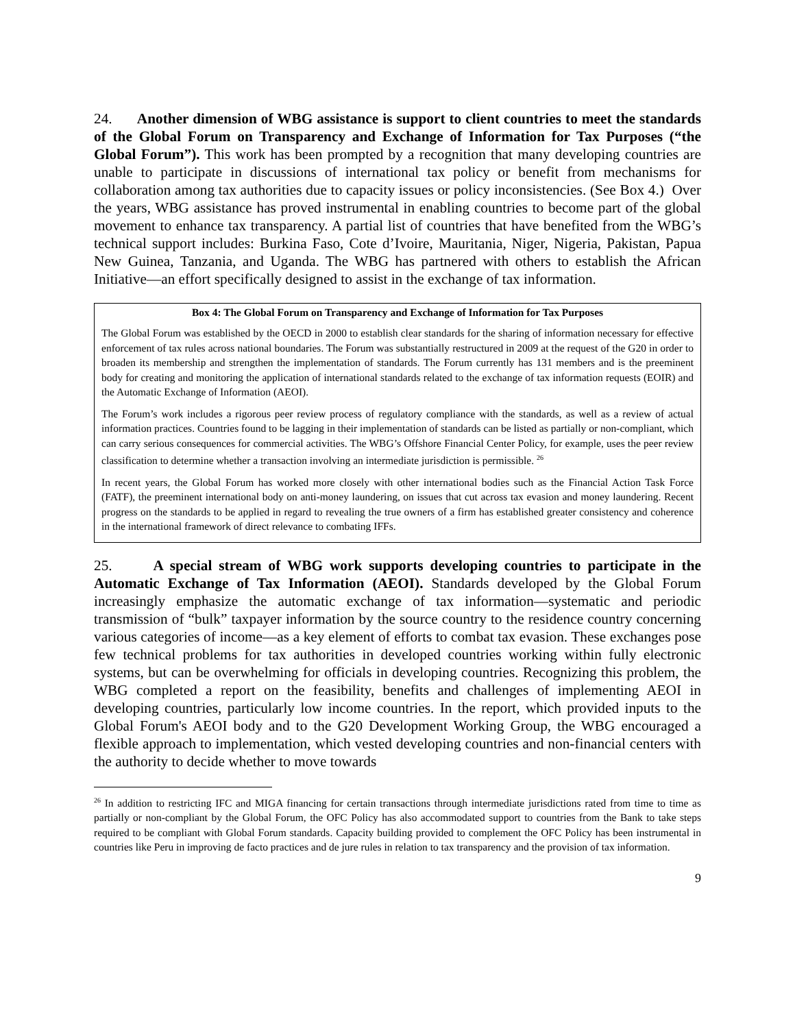24. Another dimension of WBG assistance is support to client countries to meet the standards of the Global Forum on Transparency and Exchange of Information for Tax Purposes (“the Global Forum”). This work has been prompted by a recognition that many developing countries are unable to participate in discussions of international tax policy or benefit from mechanisms for collaboration among tax authorities due to capacity issues or policy inconsistencies. (See Box 4.) Over the years, WBG assistance has proved instrumental in enabling countries to become part of the global movement to enhance tax transparency. A partial list of countries that have benefited from the WBG’s technical support includes: Burkina Faso, Cote d’Ivoire, Mauritania, Niger, Nigeria, Pakistan, Papua New Guinea, Tanzania, and Uganda. The WBG has partnered with others to establish the African Initiative—an effort specifically designed to assist in the exchange of tax information.
Box 4: The Global Forum on Transparency and Exchange of Information for Tax Purposes
The Global Forum was established by the OECD in 2000 to establish clear standards for the sharing of information necessary for effective enforcement of tax rules across national boundaries. The Forum was substantially restructured in 2009 at the request of the G20 in order to broaden its membership and strengthen the implementation of standards. The Forum currently has 131 members and is the preeminent body for creating and monitoring the application of international standards related to the exchange of tax information requests (EOIR) and the Automatic Exchange of Information (AEOI).
The Forum’s work includes a rigorous peer review process of regulatory compliance with the standards, as well as a review of actual information practices. Countries found to be lagging in their implementation of standards can be listed as partially or non-compliant, which can carry serious consequences for commercial activities. The WBG’s Offshore Financial Center Policy, for example, uses the peer review classification to determine whether a transaction involving an intermediate jurisdiction is permissible. <sup>26</sup>
In recent years, the Global Forum has worked more closely with other international bodies such as the Financial Action Task Force (FATF), the preeminent international body on anti-money laundering, on issues that cut across tax evasion and money laundering. Recent progress on the standards to be applied in regard to revealing the true owners of a firm has established greater consistency and coherence in the international framework of direct relevance to combating IFFs.
25. A special stream of WBG work supports developing countries to participate in the Automatic Exchange of Tax Information (AEOI). Standards developed by the Global Forum increasingly emphasize the automatic exchange of tax information—systematic and periodic transmission of “bulk” taxpayer information by the source country to the residence country concerning various categories of income—as a key element of efforts to combat tax evasion. These exchanges pose few technical problems for tax authorities in developed countries working within fully electronic systems, but can be overwhelming for officials in developing countries. Recognizing this problem, the WBG completed a report on the feasibility, benefits and challenges of implementing AEOI in developing countries, particularly low income countries. In the report, which provided inputs to the Global Forum's AEOI body and to the G20 Development Working Group, the WBG encouraged a flexible approach to implementation, which vested developing countries and non-financial centers with the authority to decide whether to move towards
<sup>26</sup> In addition to restricting IFC and MIGA financing for certain transactions through intermediate jurisdictions rated from time to time as partially or non-compliant by the Global Forum, the OFC Policy has also accommodated support to countries from the Bank to take steps required to be compliant with Global Forum standards. Capacity building provided to complement the OFC Policy has been instrumental in countries like Peru in improving de facto practices and de jure rules in relation to tax transparency and the provision of tax information.
9